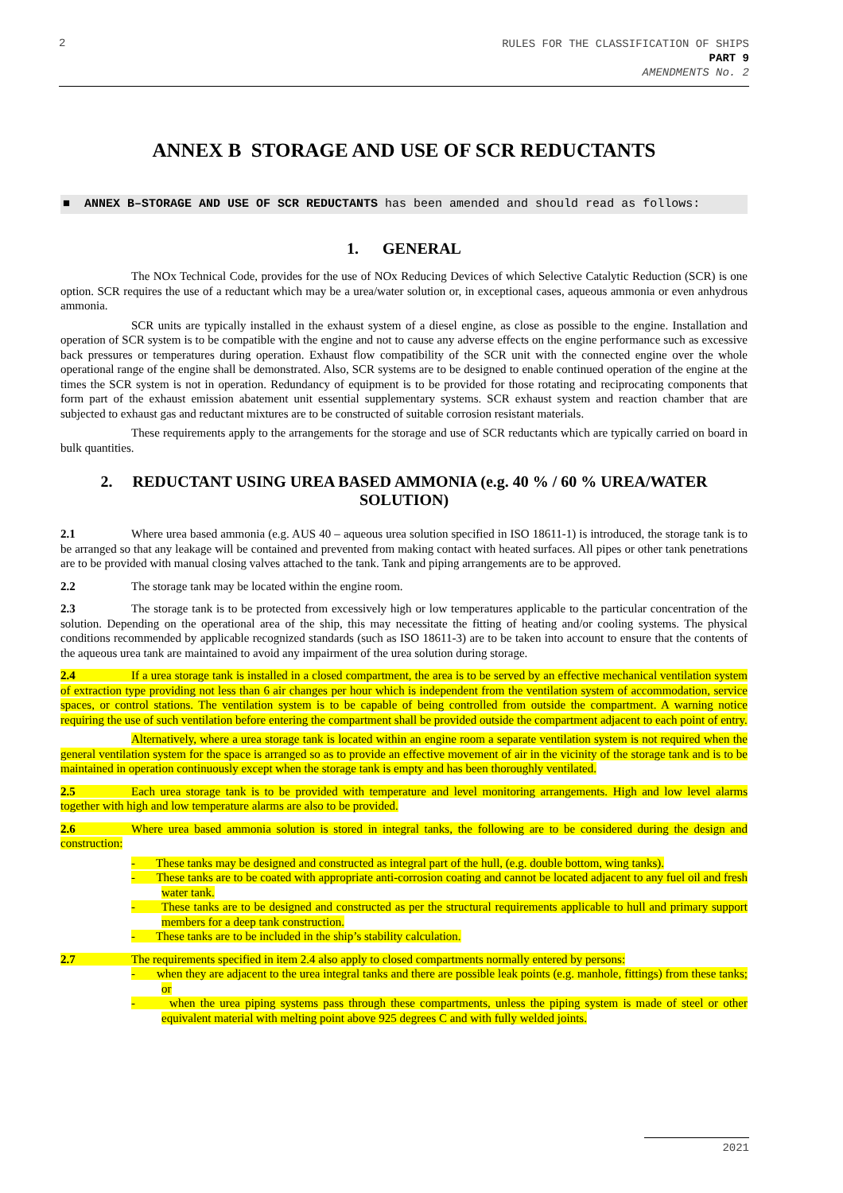2
RULES FOR THE CLASSIFICATION OF SHIPS
PART 9
AMENDMENTS No. 2
ANNEX B STORAGE AND USE OF SCR REDUCTANTS
■ ANNEX B–STORAGE AND USE OF SCR REDUCTANTS has been amended and should read as follows:
1. GENERAL
The NOx Technical Code, provides for the use of NOx Reducing Devices of which Selective Catalytic Reduction (SCR) is one option. SCR requires the use of a reductant which may be a urea/water solution or, in exceptional cases, aqueous ammonia or even anhydrous ammonia.
SCR units are typically installed in the exhaust system of a diesel engine, as close as possible to the engine. Installation and operation of SCR system is to be compatible with the engine and not to cause any adverse effects on the engine performance such as excessive back pressures or temperatures during operation. Exhaust flow compatibility of the SCR unit with the connected engine over the whole operational range of the engine shall be demonstrated. Also, SCR systems are to be designed to enable continued operation of the engine at the times the SCR system is not in operation. Redundancy of equipment is to be provided for those rotating and reciprocating components that form part of the exhaust emission abatement unit essential supplementary systems. SCR exhaust system and reaction chamber that are subjected to exhaust gas and reductant mixtures are to be constructed of suitable corrosion resistant materials.
These requirements apply to the arrangements for the storage and use of SCR reductants which are typically carried on board in bulk quantities.
2. REDUCTANT USING UREA BASED AMMONIA (e.g. 40 % / 60 % UREA/WATER SOLUTION)
2.1 Where urea based ammonia (e.g. AUS 40 – aqueous urea solution specified in ISO 18611-1) is introduced, the storage tank is to be arranged so that any leakage will be contained and prevented from making contact with heated surfaces. All pipes or other tank penetrations are to be provided with manual closing valves attached to the tank. Tank and piping arrangements are to be approved.
2.2 The storage tank may be located within the engine room.
2.3 The storage tank is to be protected from excessively high or low temperatures applicable to the particular concentration of the solution. Depending on the operational area of the ship, this may necessitate the fitting of heating and/or cooling systems. The physical conditions recommended by applicable recognized standards (such as ISO 18611-3) are to be taken into account to ensure that the contents of the aqueous urea tank are maintained to avoid any impairment of the urea solution during storage.
2.4 If a urea storage tank is installed in a closed compartment, the area is to be served by an effective mechanical ventilation system of extraction type providing not less than 6 air changes per hour which is independent from the ventilation system of accommodation, service spaces, or control stations. The ventilation system is to be capable of being controlled from outside the compartment. A warning notice requiring the use of such ventilation before entering the compartment shall be provided outside the compartment adjacent to each point of entry.
Alternatively, where a urea storage tank is located within an engine room a separate ventilation system is not required when the general ventilation system for the space is arranged so as to provide an effective movement of air in the vicinity of the storage tank and is to be maintained in operation continuously except when the storage tank is empty and has been thoroughly ventilated.
2.5 Each urea storage tank is to be provided with temperature and level monitoring arrangements. High and low level alarms together with high and low temperature alarms are also to be provided.
2.6 Where urea based ammonia solution is stored in integral tanks, the following are to be considered during the design and construction:
- These tanks may be designed and constructed as integral part of the hull, (e.g. double bottom, wing tanks).
- These tanks are to be coated with appropriate anti-corrosion coating and cannot be located adjacent to any fuel oil and fresh water tank.
- These tanks are to be designed and constructed as per the structural requirements applicable to hull and primary support members for a deep tank construction.
- These tanks are to be included in the ship’s stability calculation.
2.7 The requirements specified in item 2.4 also apply to closed compartments normally entered by persons:
- when they are adjacent to the urea integral tanks and there are possible leak points (e.g. manhole, fittings) from these tanks; or
- when the urea piping systems pass through these compartments, unless the piping system is made of steel or other equivalent material with melting point above 925 degrees C and with fully welded joints.
2021